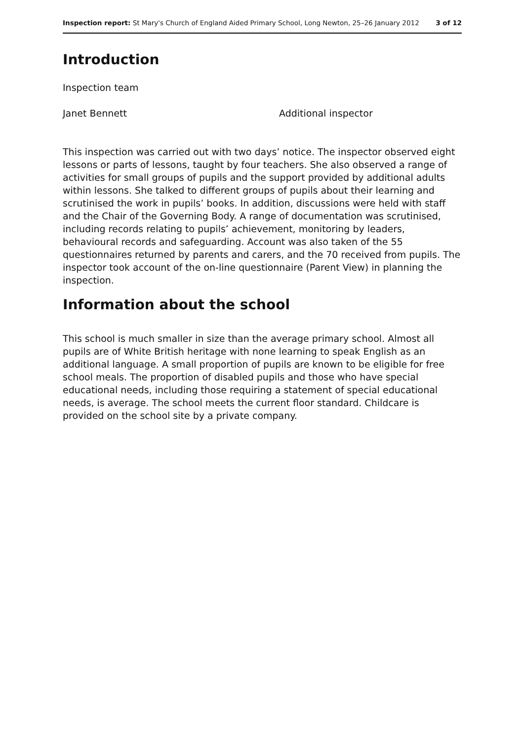Inspection report: St Mary's Church of England Aided Primary School, Long Newton, 25–26 January 2012 3 of 12
Introduction
Inspection team
Janet Bennett Additional inspector
This inspection was carried out with two days’ notice. The inspector observed eight lessons or parts of lessons, taught by four teachers. She also observed a range of activities for small groups of pupils and the support provided by additional adults within lessons. She talked to different groups of pupils about their learning and scrutinised the work in pupils’ books. In addition, discussions were held with staff and the Chair of the Governing Body. A range of documentation was scrutinised, including records relating to pupils’ achievement, monitoring by leaders, behavioural records and safeguarding. Account was also taken of the 55 questionnaires returned by parents and carers, and the 70 received from pupils. The inspector took account of the on-line questionnaire (Parent View) in planning the inspection.
Information about the school
This school is much smaller in size than the average primary school. Almost all pupils are of White British heritage with none learning to speak English as an additional language. A small proportion of pupils are known to be eligible for free school meals. The proportion of disabled pupils and those who have special educational needs, including those requiring a statement of special educational needs, is average. The school meets the current floor standard. Childcare is provided on the school site by a private company.